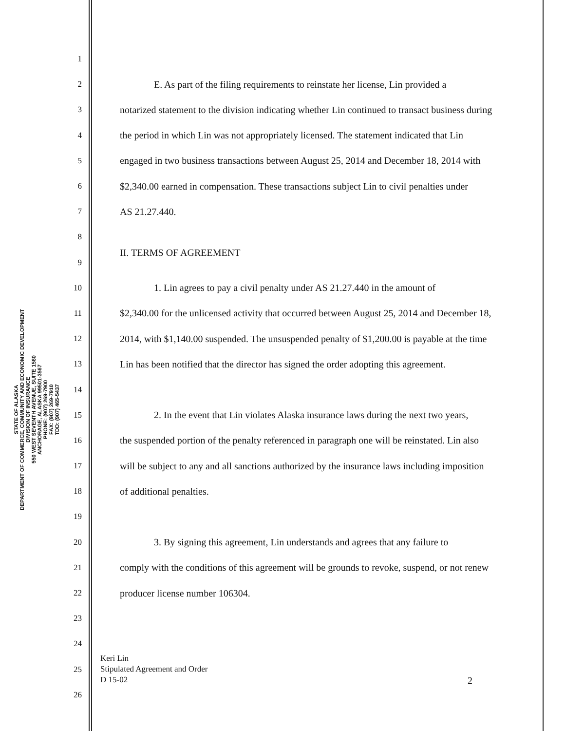STATE OF ALASKA
DEPARTMENT OF COMMERCE, COMMUNITY AND ECONOMIC DEVELOPMENT
DIVISION OF INSURANCE
550 WEST SEVENTH AVENUE, SUITE 1560
ANCHORAGE, ALASKA 99501-3567
PHONE: (907) 269-7900
FAX: (907) 269-7910
TDD: (907) 465-5437
1
2 E. As part of the filing requirements to reinstate her license, Lin provided a
3 notarized statement to the division indicating whether Lin continued to transact business during
4 the period in which Lin was not appropriately licensed. The statement indicated that Lin
5 engaged in two business transactions between August 25, 2014 and December 18, 2014 with
6 $2,340.00 earned in compensation. These transactions subject Lin to civil penalties under
7 AS 21.27.440.
8
9 II. TERMS OF AGREEMENT
10 1. Lin agrees to pay a civil penalty under AS 21.27.440 in the amount of
11 $2,340.00 for the unlicensed activity that occurred between August 25, 2014 and December 18,
12 2014, with $1,140.00 suspended. The unsuspended penalty of $1,200.00 is payable at the time
13 Lin has been notified that the director has signed the order adopting this agreement.
14
15 2. In the event that Lin violates Alaska insurance laws during the next two years,
16 the suspended portion of the penalty referenced in paragraph one will be reinstated. Lin also
17 will be subject to any and all sanctions authorized by the insurance laws including imposition
18 of additional penalties.
19
20 3. By signing this agreement, Lin understands and agrees that any failure to
21 comply with the conditions of this agreement will be grounds to revoke, suspend, or not renew
22 producer license number 106304.
23
24
25
26
Keri Lin
Stipulated Agreement and Order
D 15-02
2